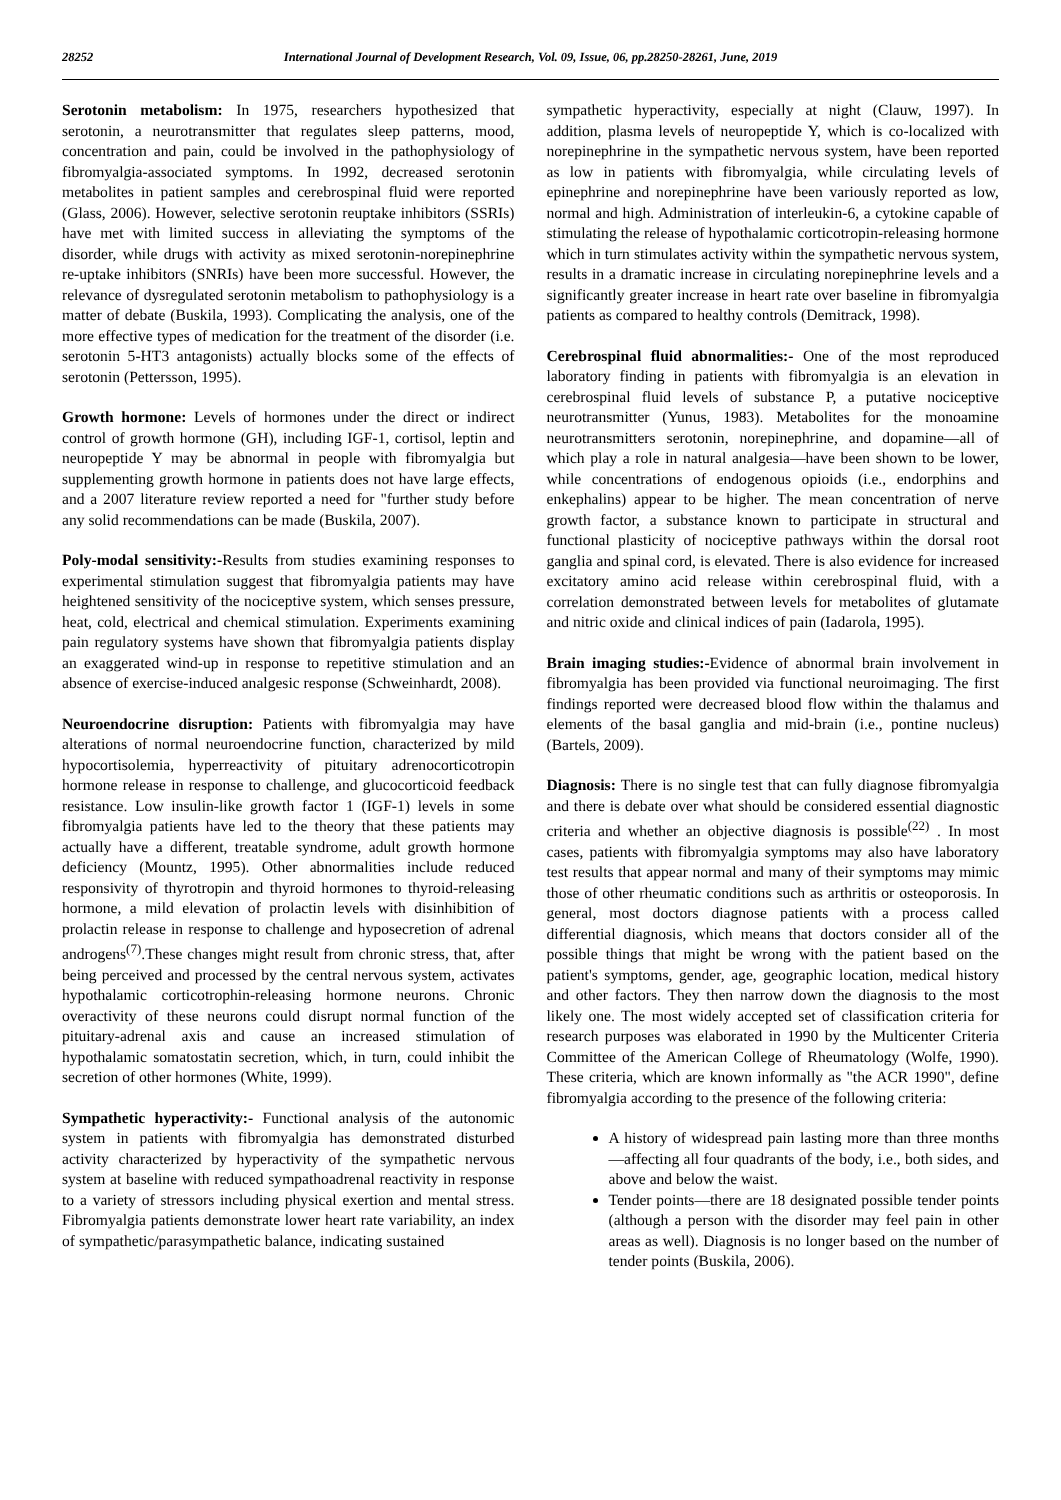28252 International Journal of Development Research, Vol. 09, Issue, 06, pp.28250-28261, June, 2019
Serotonin metabolism: In 1975, researchers hypothesized that serotonin, a neurotransmitter that regulates sleep patterns, mood, concentration and pain, could be involved in the pathophysiology of fibromyalgia-associated symptoms. In 1992, decreased serotonin metabolites in patient samples and cerebrospinal fluid were reported (Glass, 2006). However, selective serotonin reuptake inhibitors (SSRIs) have met with limited success in alleviating the symptoms of the disorder, while drugs with activity as mixed serotonin-norepinephrine re-uptake inhibitors (SNRIs) have been more successful. However, the relevance of dysregulated serotonin metabolism to pathophysiology is a matter of debate (Buskila, 1993). Complicating the analysis, one of the more effective types of medication for the treatment of the disorder (i.e. serotonin 5-HT3 antagonists) actually blocks some of the effects of serotonin (Pettersson, 1995).
Growth hormone: Levels of hormones under the direct or indirect control of growth hormone (GH), including IGF-1, cortisol, leptin and neuropeptide Y may be abnormal in people with fibromyalgia but supplementing growth hormone in patients does not have large effects, and a 2007 literature review reported a need for "further study before any solid recommendations can be made (Buskila, 2007).
Poly-modal sensitivity:-Results from studies examining responses to experimental stimulation suggest that fibromyalgia patients may have heightened sensitivity of the nociceptive system, which senses pressure, heat, cold, electrical and chemical stimulation. Experiments examining pain regulatory systems have shown that fibromyalgia patients display an exaggerated wind-up in response to repetitive stimulation and an absence of exercise-induced analgesic response (Schweinhardt, 2008).
Neuroendocrine disruption: Patients with fibromyalgia may have alterations of normal neuroendocrine function, characterized by mild hypocortisolemia, hyperreactivity of pituitary adrenocorticotropin hormone release in response to challenge, and glucocorticoid feedback resistance. Low insulin-like growth factor 1 (IGF-1) levels in some fibromyalgia patients have led to the theory that these patients may actually have a different, treatable syndrome, adult growth hormone deficiency (Mountz, 1995). Other abnormalities include reduced responsivity of thyrotropin and thyroid hormones to thyroid-releasing hormone, a mild elevation of prolactin levels with disinhibition of prolactin release in response to challenge and hyposecretion of adrenal androgens<sup>(7)</sup>.These changes might result from chronic stress, that, after being perceived and processed by the central nervous system, activates hypothalamic corticotrophin-releasing hormone neurons. Chronic overactivity of these neurons could disrupt normal function of the pituitary-adrenal axis and cause an increased stimulation of hypothalamic somatostatin secretion, which, in turn, could inhibit the secretion of other hormones (White, 1999).
Sympathetic hyperactivity:- Functional analysis of the autonomic system in patients with fibromyalgia has demonstrated disturbed activity characterized by hyperactivity of the sympathetic nervous system at baseline with reduced sympathoadrenal reactivity in response to a variety of stressors including physical exertion and mental stress. Fibromyalgia patients demonstrate lower heart rate variability, an index of sympathetic/parasympathetic balance, indicating sustained
sympathetic hyperactivity, especially at night (Clauw, 1997). In addition, plasma levels of neuropeptide Y, which is co-localized with norepinephrine in the sympathetic nervous system, have been reported as low in patients with fibromyalgia, while circulating levels of epinephrine and norepinephrine have been variously reported as low, normal and high. Administration of interleukin-6, a cytokine capable of stimulating the release of hypothalamic corticotropin-releasing hormone which in turn stimulates activity within the sympathetic nervous system, results in a dramatic increase in circulating norepinephrine levels and a significantly greater increase in heart rate over baseline in fibromyalgia patients as compared to healthy controls (Demitrack, 1998).
Cerebrospinal fluid abnormalities:- One of the most reproduced laboratory finding in patients with fibromyalgia is an elevation in cerebrospinal fluid levels of substance P, a putative nociceptive neurotransmitter (Yunus, 1983). Metabolites for the monoamine neurotransmitters serotonin, norepinephrine, and dopamine—all of which play a role in natural analgesia—have been shown to be lower, while concentrations of endogenous opioids (i.e., endorphins and enkephalins) appear to be higher. The mean concentration of nerve growth factor, a substance known to participate in structural and functional plasticity of nociceptive pathways within the dorsal root ganglia and spinal cord, is elevated. There is also evidence for increased excitatory amino acid release within cerebrospinal fluid, with a correlation demonstrated between levels for metabolites of glutamate and nitric oxide and clinical indices of pain (Iadarola, 1995).
Brain imaging studies:-Evidence of abnormal brain involvement in fibromyalgia has been provided via functional neuroimaging. The first findings reported were decreased blood flow within the thalamus and elements of the basal ganglia and mid-brain (i.e., pontine nucleus) (Bartels, 2009).
Diagnosis: There is no single test that can fully diagnose fibromyalgia and there is debate over what should be considered essential diagnostic criteria and whether an objective diagnosis is possible<sup>(22)</sup> . In most cases, patients with fibromyalgia symptoms may also have laboratory test results that appear normal and many of their symptoms may mimic those of other rheumatic conditions such as arthritis or osteoporosis. In general, most doctors diagnose patients with a process called differential diagnosis, which means that doctors consider all of the possible things that might be wrong with the patient based on the patient's symptoms, gender, age, geographic location, medical history and other factors. They then narrow down the diagnosis to the most likely one. The most widely accepted set of classification criteria for research purposes was elaborated in 1990 by the Multicenter Criteria Committee of the American College of Rheumatology (Wolfe, 1990). These criteria, which are known informally as "the ACR 1990", define fibromyalgia according to the presence of the following criteria:
A history of widespread pain lasting more than three months—affecting all four quadrants of the body, i.e., both sides, and above and below the waist.
Tender points—there are 18 designated possible tender points (although a person with the disorder may feel pain in other areas as well). Diagnosis is no longer based on the number of tender points (Buskila, 2006).